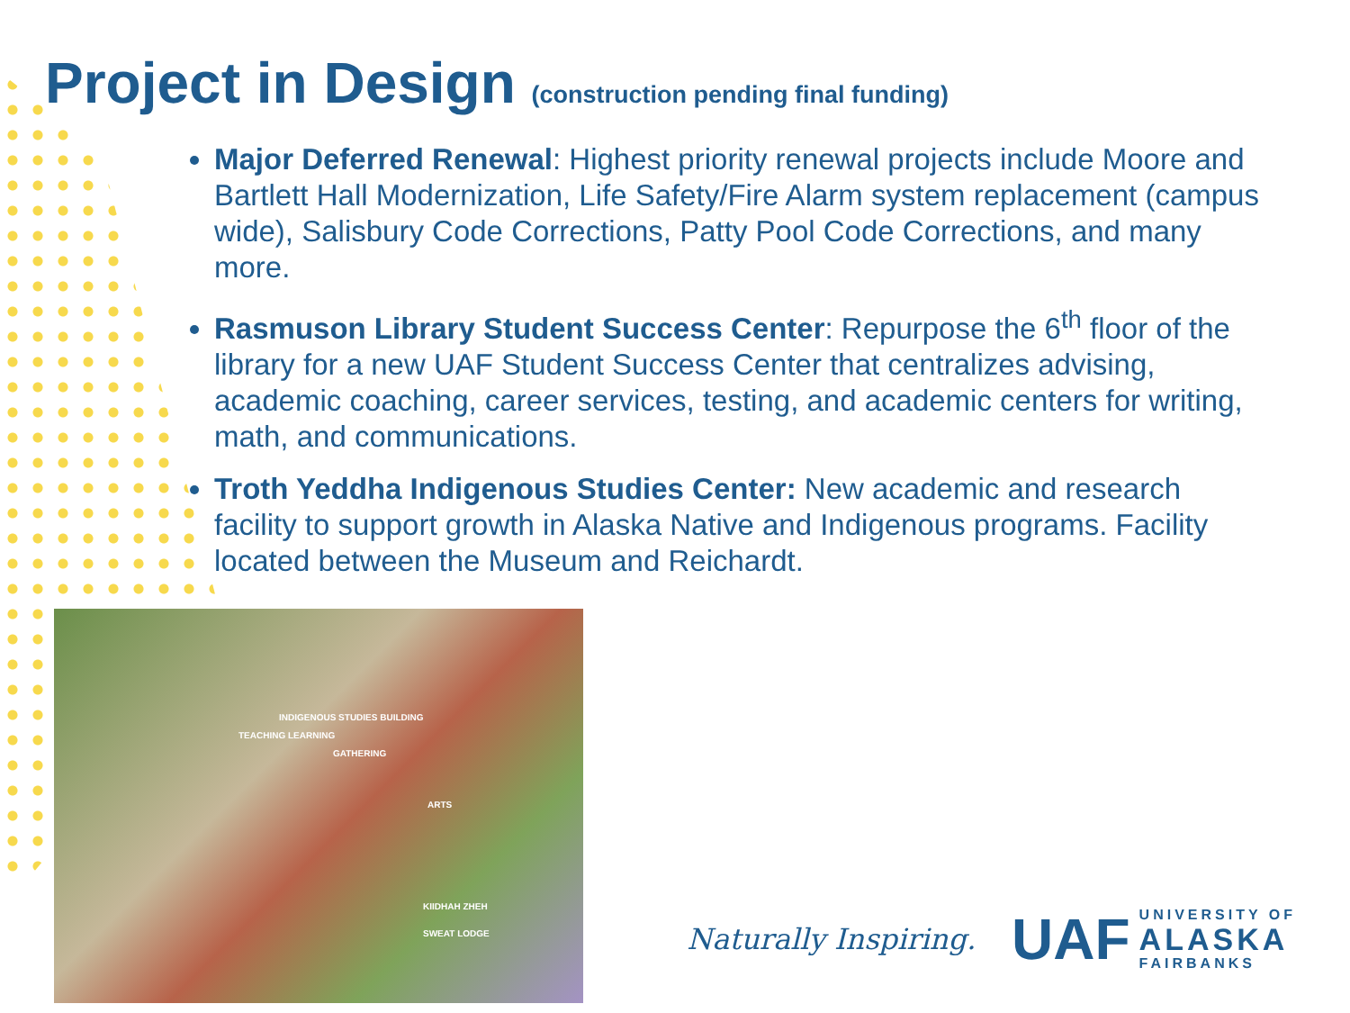Project in Design (construction pending final funding)
Major Deferred Renewal: Highest priority renewal projects include Moore and Bartlett Hall Modernization, Life Safety/Fire Alarm system replacement (campus wide), Salisbury Code Corrections, Patty Pool Code Corrections, and many more.
Rasmuson Library Student Success Center: Repurpose the 6<sup>th</sup> floor of the library for a new UAF Student Success Center that centralizes advising, academic coaching, career services, testing, and academic centers for writing, math, and communications.
Troth Yeddha Indigenous Studies Center: New academic and research facility to support growth in Alaska Native and Indigenous programs. Facility located between the Museum and Reichardt.
INDIGENOUS STUDIES BUILDING
TEACHING LEARNING
GATHERING
ARTS
KIIDHAH ZHEH
SWEAT LODGE
Naturally Inspiring.
UAF
UNIVERSITY OF
ALASKA
FAIRBANKS